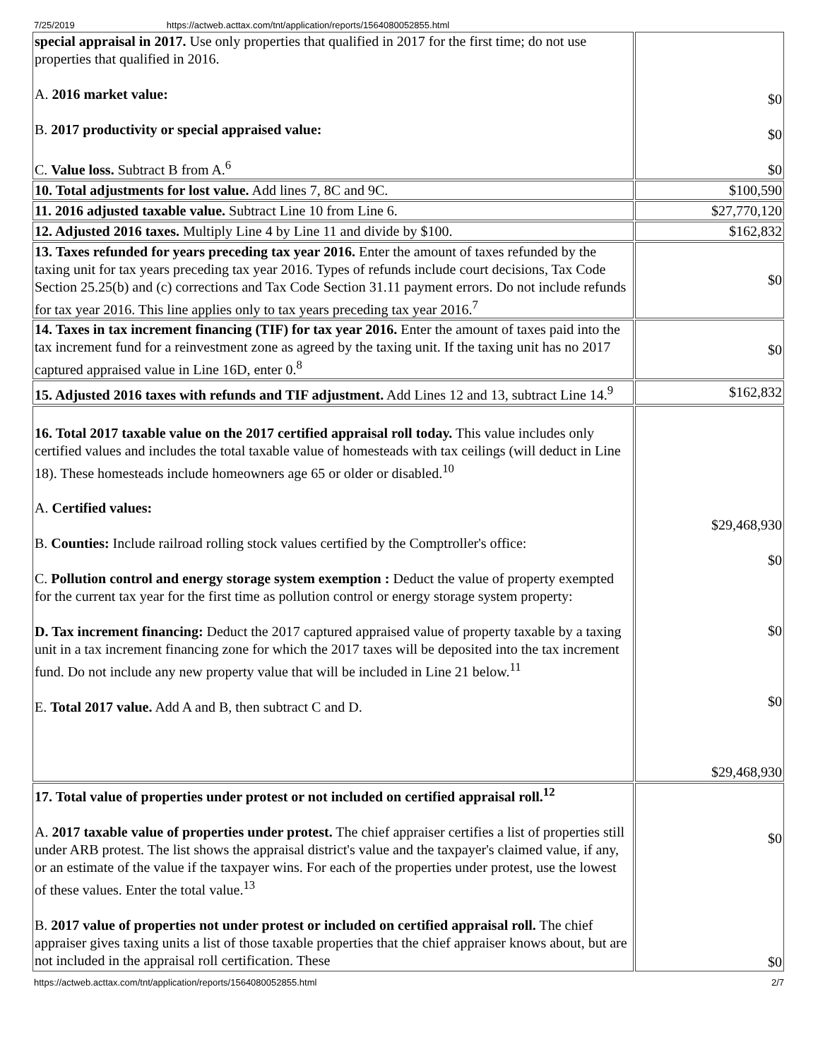7/25/2019 https://actweb.acttax.com/tnt/application/reports/1564080052855.html
| special appraisal in 2017. Use only properties that qualified in 2017 for the first time; do not use properties that qualified in 2016. A. 2016 market value: B. 2017 productivity or special appraised value: C. Value loss. Subtract B from A.<sup>6</sup> | $0 $0 $0 |
| 10. Total adjustments for lost value. Add lines 7, 8C and 9C. | $100,590 |
| 11. 2016 adjusted taxable value. Subtract Line 10 from Line 6. | $27,770,120 |
| 12. Adjusted 2016 taxes. Multiply Line 4 by Line 11 and divide by $100. | $162,832 |
| 13. Taxes refunded for years preceding tax year 2016. Enter the amount of taxes refunded by the taxing unit for tax years preceding tax year 2016. Types of refunds include court decisions, Tax Code Section 25.25(b) and (c) corrections and Tax Code Section 31.11 payment errors. Do not include refunds for tax year 2016. This line applies only to tax years preceding tax year 2016.<sup>7</sup> | $0 |
| 14. Taxes in tax increment financing (TIF) for tax year 2016. Enter the amount of taxes paid into the tax increment fund for a reinvestment zone as agreed by the taxing unit. If the taxing unit has no 2017 captured appraised value in Line 16D, enter 0.<sup>8</sup> | $0 |
| 15. Adjusted 2016 taxes with refunds and TIF adjustment. Add Lines 12 and 13, subtract Line 14.<sup>9</sup> | $162,832 |
| 16. Total 2017 taxable value on the 2017 certified appraisal roll today. This value includes only certified values and includes the total taxable value of homesteads with tax ceilings (will deduct in Line 18). These homesteads include homeowners age 65 or older or disabled.<sup>10</sup> A. Certified values: B. Counties: Include railroad rolling stock values certified by the Comptroller's office: C. Pollution control and energy storage system exemption : Deduct the value of property exempted for the current tax year for the first time as pollution control or energy storage system property: D. Tax increment financing: Deduct the 2017 captured appraised value of property taxable by a taxing unit in a tax increment financing zone for which the 2017 taxes will be deposited into the tax increment fund. Do not include any new property value that will be included in Line 21 below.<sup>11</sup> E. Total 2017 value. Add A and B, then subtract C and D. | $29,468,930 $0 $0 $0 $29,468,930 |
| 17. Total value of properties under protest or not included on certified appraisal roll.<sup>12</sup> A. 2017 taxable value of properties under protest. The chief appraiser certifies a list of properties still under ARB protest. The list shows the appraisal district's value and the taxpayer's claimed value, if any, or an estimate of the value if the taxpayer wins. For each of the properties under protest, use the lowest of these values. Enter the total value.<sup>13</sup> B. 2017 value of properties not under protest or included on certified appraisal roll. The chief appraiser gives taxing units a list of those taxable properties that the chief appraiser knows about, but are not included in the appraisal roll certification. These | $0 $0 |
https://actweb.acttax.com/tnt/application/reports/1564080052855.html 2/7